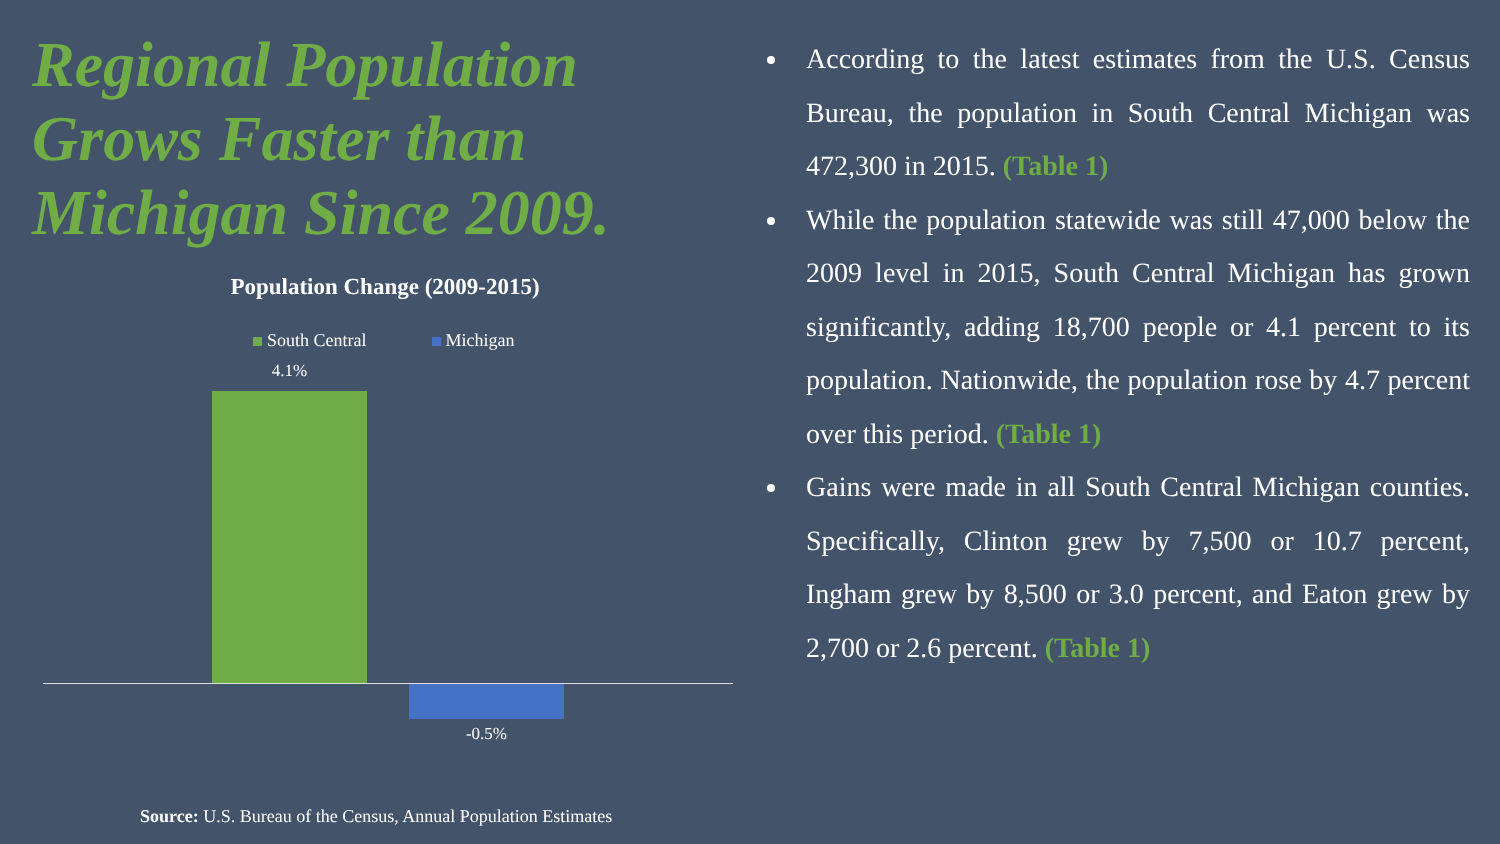Regional Population Grows Faster than Michigan Since 2009.
Population Change (2009-2015)
South Central Michigan
4.1%
-0.5%
Source: U.S. Bureau of the Census, Annual Population Estimates
According to the latest estimates from the U.S. Census Bureau, the population in South Central Michigan was 472,300 in 2015. (Table 1)
While the population statewide was still 47,000 below the 2009 level in 2015, South Central Michigan has grown significantly, adding 18,700 people or 4.1 percent to its population. Nationwide, the population rose by 4.7 percent over this period. (Table 1)
Gains were made in all South Central Michigan counties. Specifically, Clinton grew by 7,500 or 10.7 percent, Ingham grew by 8,500 or 3.0 percent, and Eaton grew by 2,700 or 2.6 percent. (Table 1)